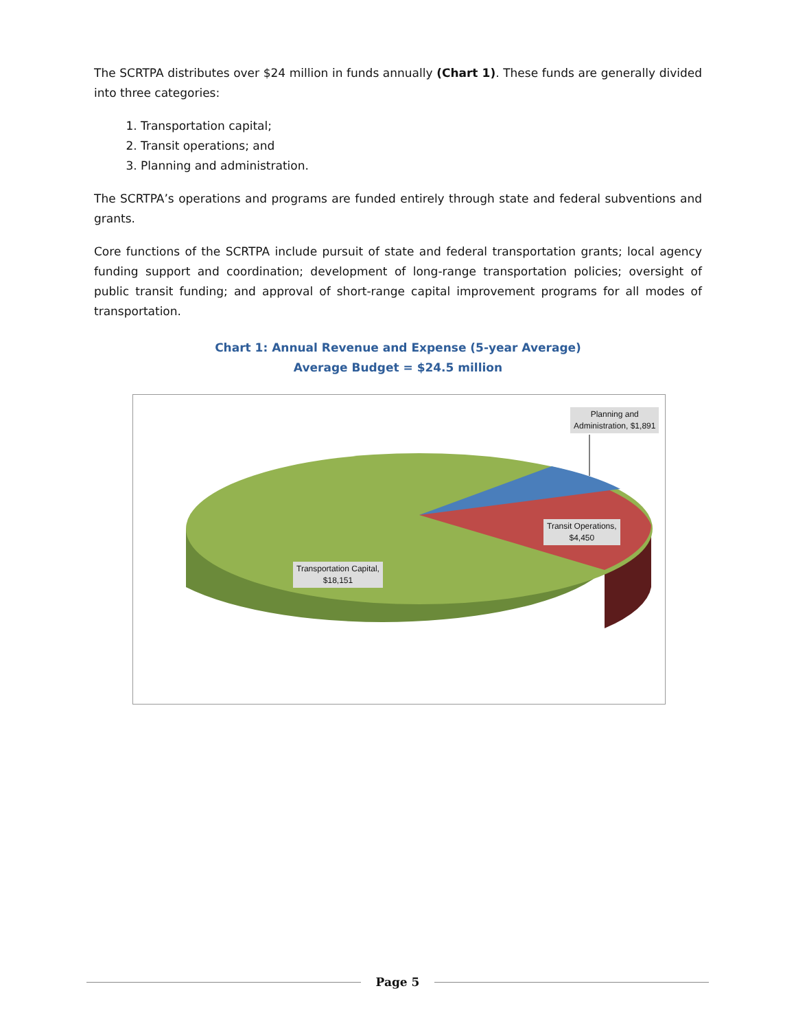The SCRTPA distributes over $24 million in funds annually (Chart 1). These funds are generally divided into three categories:
1. Transportation capital;
2. Transit operations; and
3. Planning and administration.
The SCRTPA’s operations and programs are funded entirely through state and federal subventions and grants.
Core functions of the SCRTPA include pursuit of state and federal transportation grants; local agency funding support and coordination; development of long-range transportation policies; oversight of public transit funding; and approval of short-range capital improvement programs for all modes of transportation.
Chart 1: Annual Revenue and Expense (5-year Average)
Average Budget = $24.5 million
Planning and
Administration, $1,891
Transit Operations,
$4,450
Transportation Capital,
$18,151
Page 5